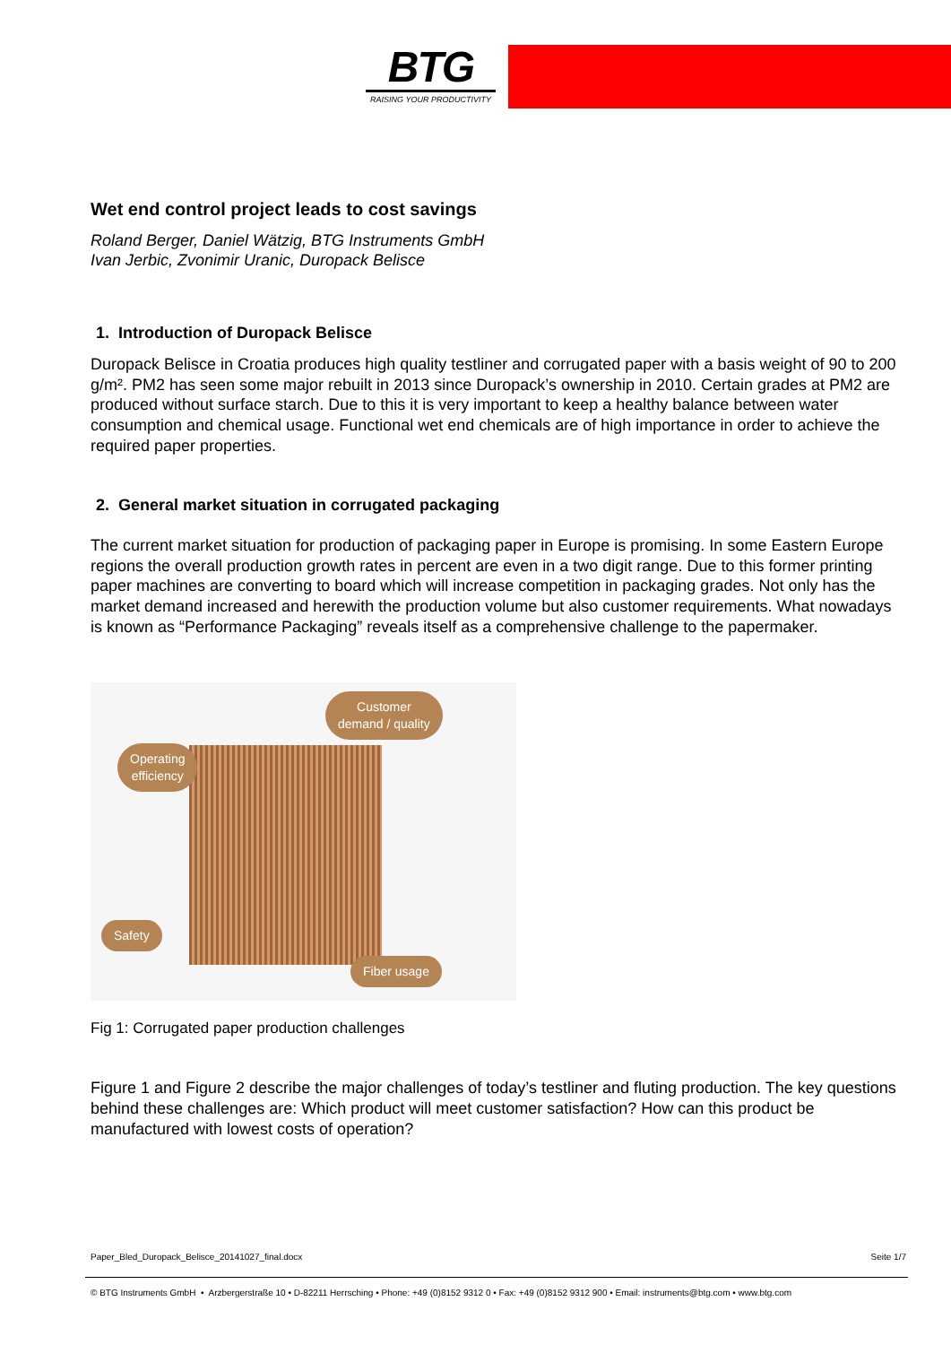BTG
RAISING YOUR PRODUCTIVITY
Wet end control project leads to cost savings
Roland Berger, Daniel Wätzig, BTG Instruments GmbH
Ivan Jerbic, Zvonimir Uranic, Duropack Belisce
1. Introduction of Duropack Belisce
Duropack Belisce in Croatia produces high quality testliner and corrugated paper with a basis weight of 90 to 200 g/m². PM2 has seen some major rebuilt in 2013 since Duropack’s ownership in 2010. Certain grades at PM2 are produced without surface starch. Due to this it is very important to keep a healthy balance between water consumption and chemical usage. Functional wet end chemicals are of high importance in order to achieve the required paper properties.
2. General market situation in corrugated packaging
The current market situation for production of packaging paper in Europe is promising. In some Eastern Europe regions the overall production growth rates in percent are even in a two digit range. Due to this former printing paper machines are converting to board which will increase competition in packaging grades. Not only has the market demand increased and herewith the production volume but also customer requirements. What nowadays is known as “Performance Packaging” reveals itself as a comprehensive challenge to the papermaker.
Customer
demand / quality
Operating
efficiency
Safety
Fiber usage
Fig 1: Corrugated paper production challenges
Figure 1 and Figure 2 describe the major challenges of today’s testliner and fluting production. The key questions behind these challenges are: Which product will meet customer satisfaction? How can this product be manufactured with lowest costs of operation?
Paper_Bled_Duropack_Belisce_20141027_final.docx Seite 1/7
© BTG Instruments GmbH • Arzbergerstraße 10 • D-82211 Herrsching • Phone: +49 (0)8152 9312 0 • Fax: +49 (0)8152 9312 900 • Email: instruments@btg.com • www.btg.com